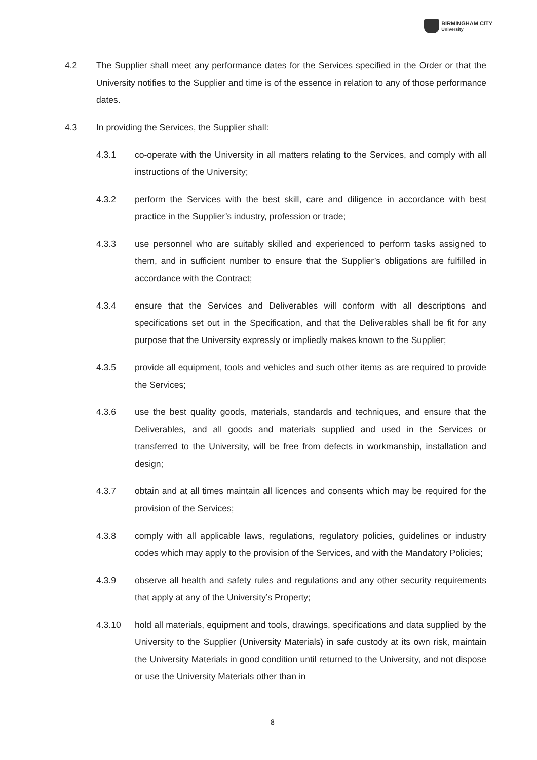BIRMINGHAM CITY
University
4.2 The Supplier shall meet any performance dates for the Services specified in the Order or that the University notifies to the Supplier and time is of the essence in relation to any of those performance dates.
4.3 In providing the Services, the Supplier shall:
4.3.1 co-operate with the University in all matters relating to the Services, and comply with all instructions of the University;
4.3.2 perform the Services with the best skill, care and diligence in accordance with best practice in the Supplier’s industry, profession or trade;
4.3.3 use personnel who are suitably skilled and experienced to perform tasks assigned to them, and in sufficient number to ensure that the Supplier’s obligations are fulfilled in accordance with the Contract;
4.3.4 ensure that the Services and Deliverables will conform with all descriptions and specifications set out in the Specification, and that the Deliverables shall be fit for any purpose that the University expressly or impliedly makes known to the Supplier;
4.3.5 provide all equipment, tools and vehicles and such other items as are required to provide the Services;
4.3.6 use the best quality goods, materials, standards and techniques, and ensure that the Deliverables, and all goods and materials supplied and used in the Services or transferred to the University, will be free from defects in workmanship, installation and design;
4.3.7 obtain and at all times maintain all licences and consents which may be required for the provision of the Services;
4.3.8 comply with all applicable laws, regulations, regulatory policies, guidelines or industry codes which may apply to the provision of the Services, and with the Mandatory Policies;
4.3.9 observe all health and safety rules and regulations and any other security requirements that apply at any of the University’s Property;
4.3.10 hold all materials, equipment and tools, drawings, specifications and data supplied by the University to the Supplier (University Materials) in safe custody at its own risk, maintain the University Materials in good condition until returned to the University, and not dispose or use the University Materials other than in
8